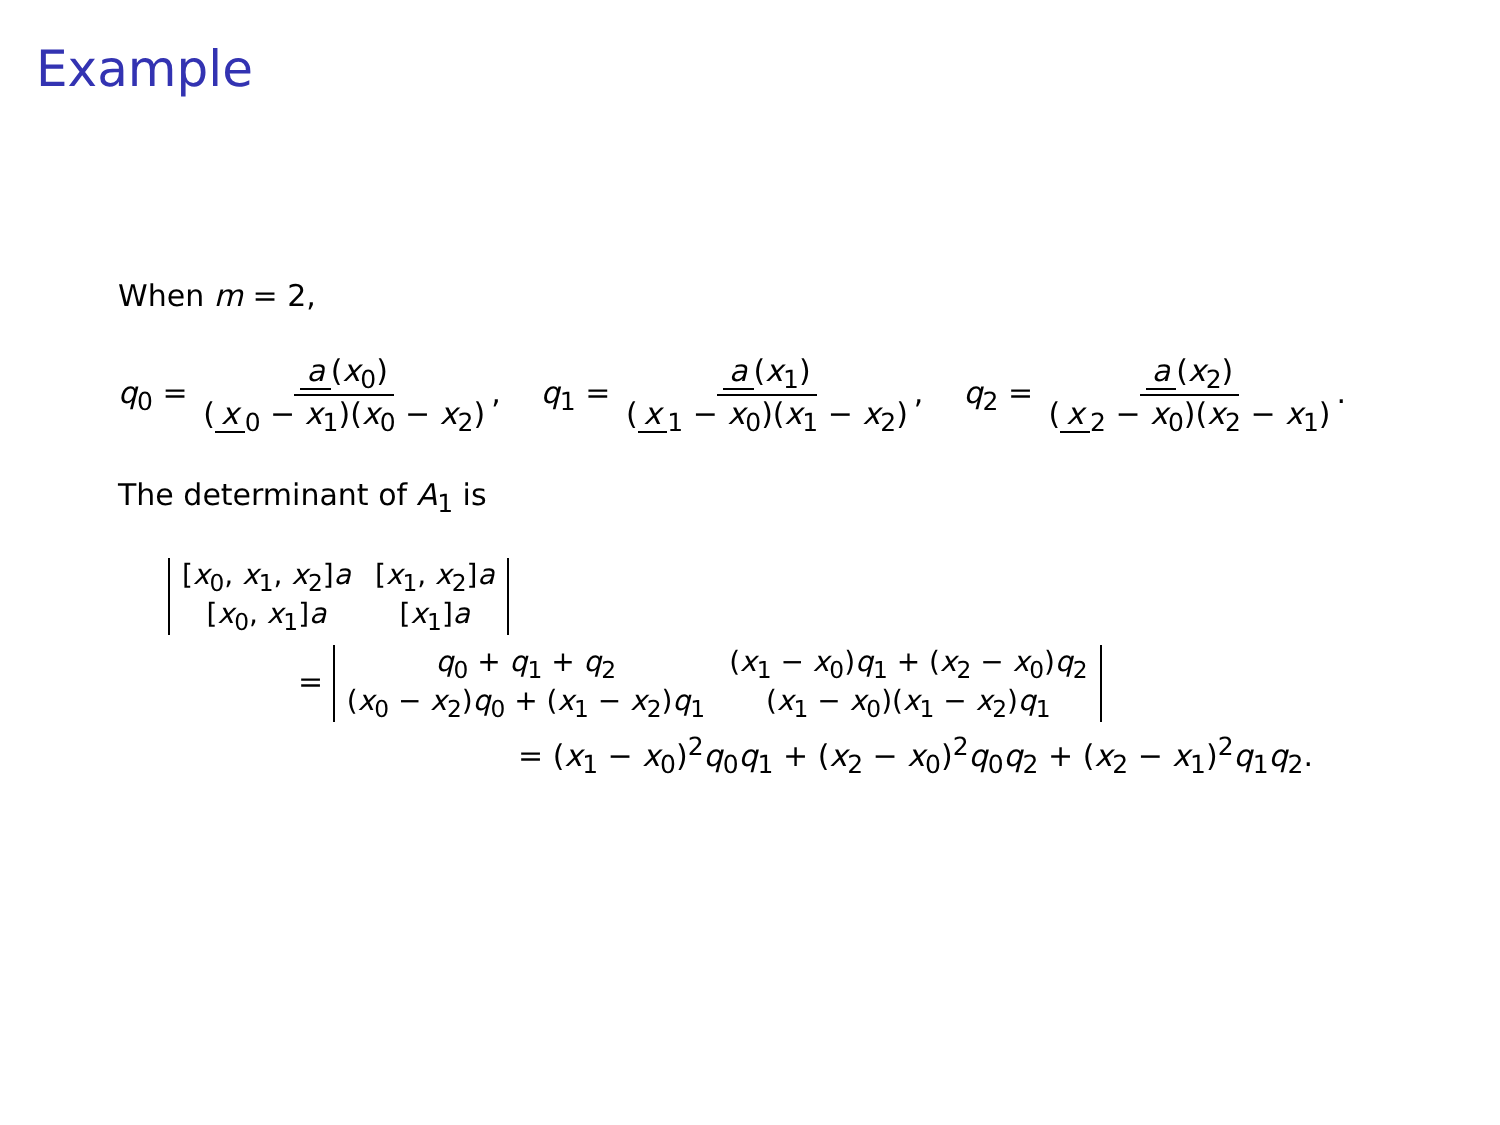Example
When m = 2,
q<sub>0</sub> = a (x<sub>0</sub>) (x<sub>0</sub> − x<sub>1</sub>)(x<sub>0</sub> − x<sub>2</sub>),
q<sub>1</sub> = a (x<sub>1</sub>) (x<sub>1</sub> − x<sub>0</sub>)(x<sub>1</sub> − x<sub>2</sub>),
q<sub>2</sub> = a (x<sub>2</sub>) (x<sub>2</sub> − x<sub>0</sub>)(x<sub>2</sub> − x<sub>1</sub>).
The determinant of A<sub>1</sub> is
| [ x<sub>0</sub>, x<sub>1</sub>, x<sub>2</sub>] a | [ x<sub>1</sub>, x<sub>2</sub>] a |
| [ x<sub>0</sub>, x<sub>1</sub>] a | [ x<sub>1</sub>] a |
=
| q<sub>0</sub> + q<sub>1</sub> + q<sub>2</sub> | ( x<sub>1</sub> − x<sub>0</sub>) q<sub>1</sub> + ( x<sub>2</sub> − x<sub>0</sub>) q<sub>2</sub> |
| ( x<sub>0</sub> − x<sub>2</sub>) q<sub>0</sub> + ( x<sub>1</sub> − x<sub>2</sub>) q<sub>1</sub> | ( x<sub>1</sub> − x<sub>0</sub>)( x<sub>1</sub> − x<sub>2</sub>) q<sub>1</sub> |
= (x<sub>1</sub> − x<sub>0</sub>)<sup>2</sup>q<sub>0</sub>q<sub>1</sub> + (x<sub>2</sub> − x<sub>0</sub>)<sup>2</sup>q<sub>0</sub>q<sub>2</sub> + (x<sub>2</sub> − x<sub>1</sub>)<sup>2</sup>q<sub>1</sub>q<sub>2</sub>.